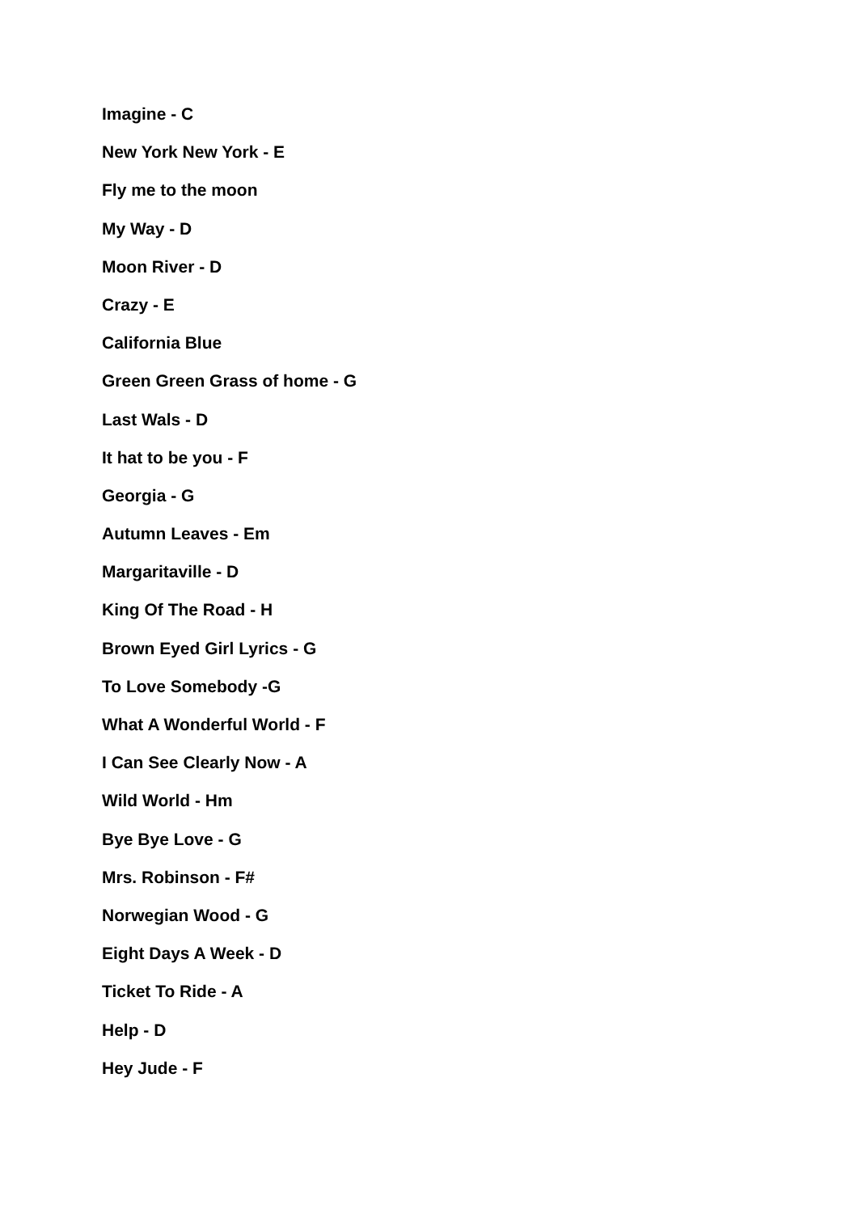Imagine - C
New York New York - E
Fly me to the moon
My Way - D
Moon River - D
Crazy - E
California Blue
Green Green Grass of home - G
Last Wals - D
It hat to be you - F
Georgia - G
Autumn Leaves - Em
Margaritaville - D
King Of The Road - H
Brown Eyed Girl Lyrics - G
To Love Somebody -G
What A Wonderful World - F
I Can See Clearly Now - A
Wild World - Hm
Bye Bye Love - G
Mrs. Robinson - F#
Norwegian Wood - G
Eight Days A Week - D
Ticket To Ride - A
Help - D
Hey Jude - F